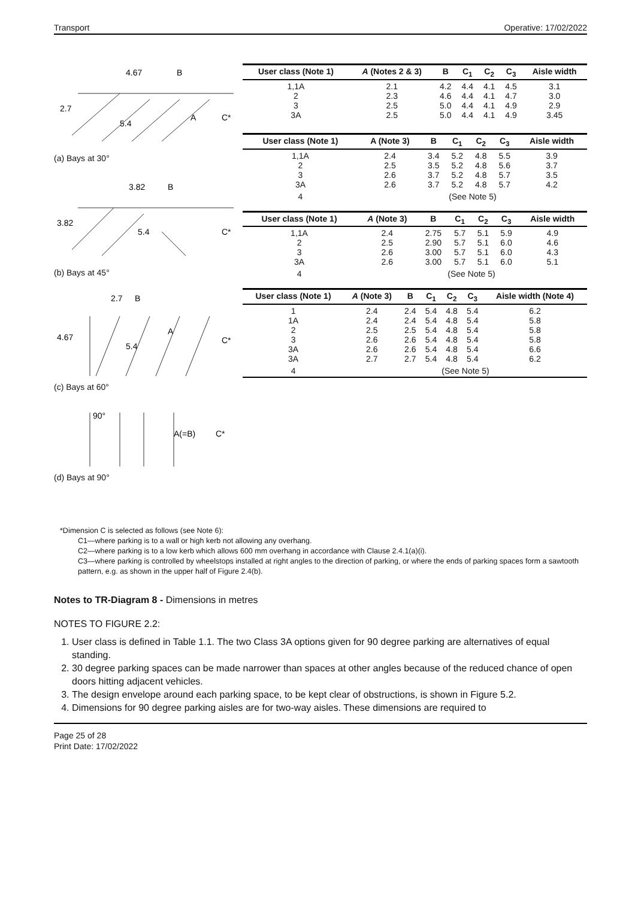Transport Operative: 17/02/2022
4.67
B
2.7
5.4
A
C*
(a) Bays at 30°
3.82
B
3.82
5.4
C*
(b) Bays at 45°
2.7
B
4.67
5.4
A
C*
(c) Bays at 60°
90°
A(=B)
C*
(d) Bays at 90°
| User class (Note 1) | A (Notes 2 & 3) | B | C<sub>1</sub> | C<sub>2</sub> | C<sub>3</sub> | Aisle width |
| --- | --- | --- | --- | --- | --- | --- |
| 1,1A 2 3 3A | 2.1 2.3 2.5 2.5 | 4.2 4.6 5.0 5.0 | 4.4 4.4 4.4 4.4 | 4.1 4.1 4.1 4.1 | 4.5 4.7 4.9 4.9 | 3.1 3.0 2.9 3.45 |
| User class (Note 1) | A (Note 3) | B | C<sub>1</sub> | C<sub>2</sub> | C<sub>3</sub> | Aisle width |
| --- | --- | --- | --- | --- | --- | --- |
| 1,1A 2 3 3A | 2.4 2.5 2.6 2.6 | 3.4 3.5 3.7 3.7 | 5.2 5.2 5.2 5.2 | 4.8 4.8 4.8 4.8 | 5.5 5.6 5.7 5.7 | 3.9 3.7 3.5 4.2 |
| 4 | (See Note 5) | | | | | |
| User class (Note 1) | A (Note 3) | B | C<sub>1</sub> | C<sub>2</sub> | C<sub>3</sub> | Aisle width |
| --- | --- | --- | --- | --- | --- | --- |
| 1,1A 2 3 3A | 2.4 2.5 2.6 2.6 | 2.75 2.90 3.00 3.00 | 5.7 5.7 5.7 5.7 | 5.1 5.1 5.1 5.1 | 5.9 6.0 6.0 6.0 | 4.9 4.6 4.3 5.1 |
| 4 | (See Note 5) | | | | | |
| User class (Note 1) | A (Note 3) | B | C<sub>1</sub> | C<sub>2</sub> | C<sub>3</sub> | Aisle width (Note 4) |
| --- | --- | --- | --- | --- | --- | --- |
| 1 1A 2 3 3A 3A | 2.4 2.4 2.5 2.6 2.6 2.7 | 2.4 2.4 2.5 2.6 2.6 2.7 | 5.4 5.4 5.4 5.4 5.4 5.4 | 4.8 4.8 4.8 4.8 4.8 4.8 | 5.4 5.4 5.4 5.4 5.4 5.4 | 6.2 5.8 5.8 5.8 6.6 6.2 |
| 4 | (See Note 5) | | | | | |
*Dimension C is selected as follows (see Note 6):
C1—where parking is to a wall or high kerb not allowing any overhang.
C2—where parking is to a low kerb which allows 600 mm overhang in accordance with Clause 2.4.1(a)(i).
C3—where parking is controlled by wheelstops installed at right angles to the direction of parking, or where the ends of parking spaces form a sawtooth pattern, e.g. as shown in the upper half of Figure 2.4(b).
Notes to TR-Diagram 8 - Dimensions in metres
NOTES TO FIGURE 2.2:
1. User class is defined in Table 1.1. The two Class 3A options given for 90 degree parking are alternatives of equal standing.
2. 30 degree parking spaces can be made narrower than spaces at other angles because of the reduced chance of open doors hitting adjacent vehicles.
3. The design envelope around each parking space, to be kept clear of obstructions, is shown in Figure 5.2.
4. Dimensions for 90 degree parking aisles are for two-way aisles. These dimensions are required to
Page 25 of 28
Print Date: 17/02/2022